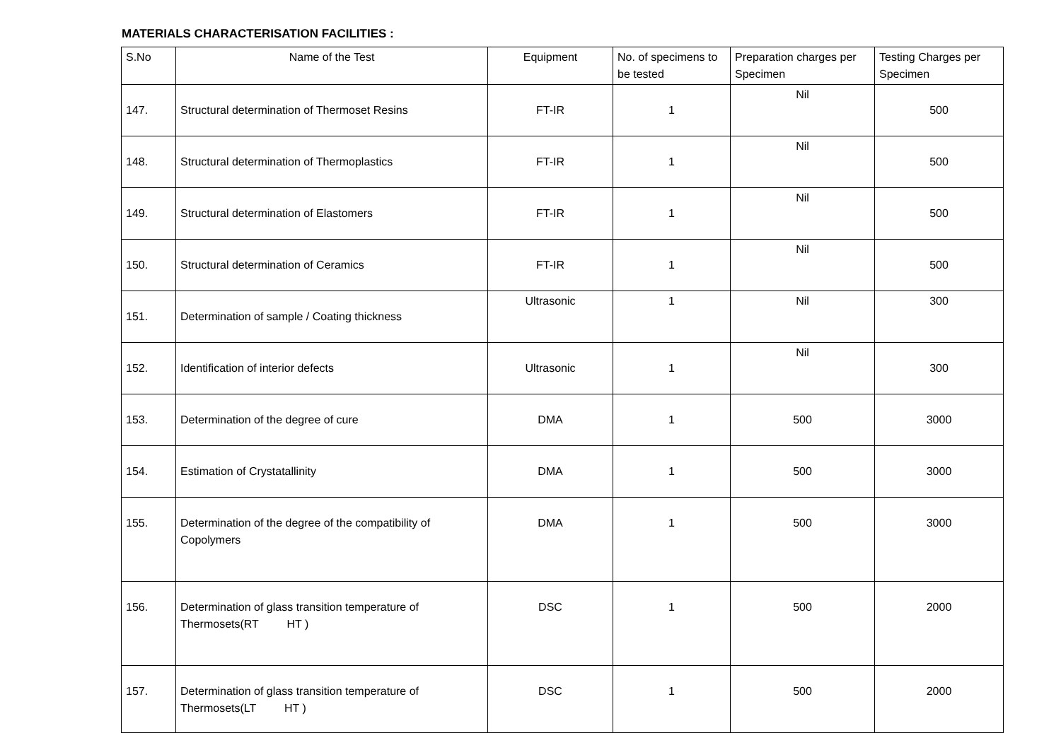MATERIALS CHARACTERISATION FACILITIES :
| S.No | Name of the Test | Equipment | No. of specimens to be tested | Preparation charges per Specimen | Testing Charges per Specimen |
| --- | --- | --- | --- | --- | --- |
| 147. | Structural determination of Thermoset Resins | FT-IR | 1 | Nil | 500 |
| 148. | Structural determination of Thermoplastics | FT-IR | 1 | Nil | 500 |
| 149. | Structural determination of Elastomers | FT-IR | 1 | Nil | 500 |
| 150. | Structural determination of Ceramics | FT-IR | 1 | Nil | 500 |
| 151. | Determination of sample / Coating thickness | Ultrasonic | 1 | Nil | 300 |
| 152. | Identification of interior defects | Ultrasonic | 1 | Nil | 300 |
| 153. | Determination of the degree of cure | DMA | 1 | 500 | 3000 |
| 154. | Estimation of Crystatallinity | DMA | 1 | 500 | 3000 |
| 155. | Determination of the degree of the compatibility of Copolymers | DMA | 1 | 500 | 3000 |
| 156. | Determination of glass transition temperature of Thermosets(RT HT ) | DSC | 1 | 500 | 2000 |
| 157. | Determination of glass transition temperature of Thermosets(LT HT ) | DSC | 1 | 500 | 2000 |